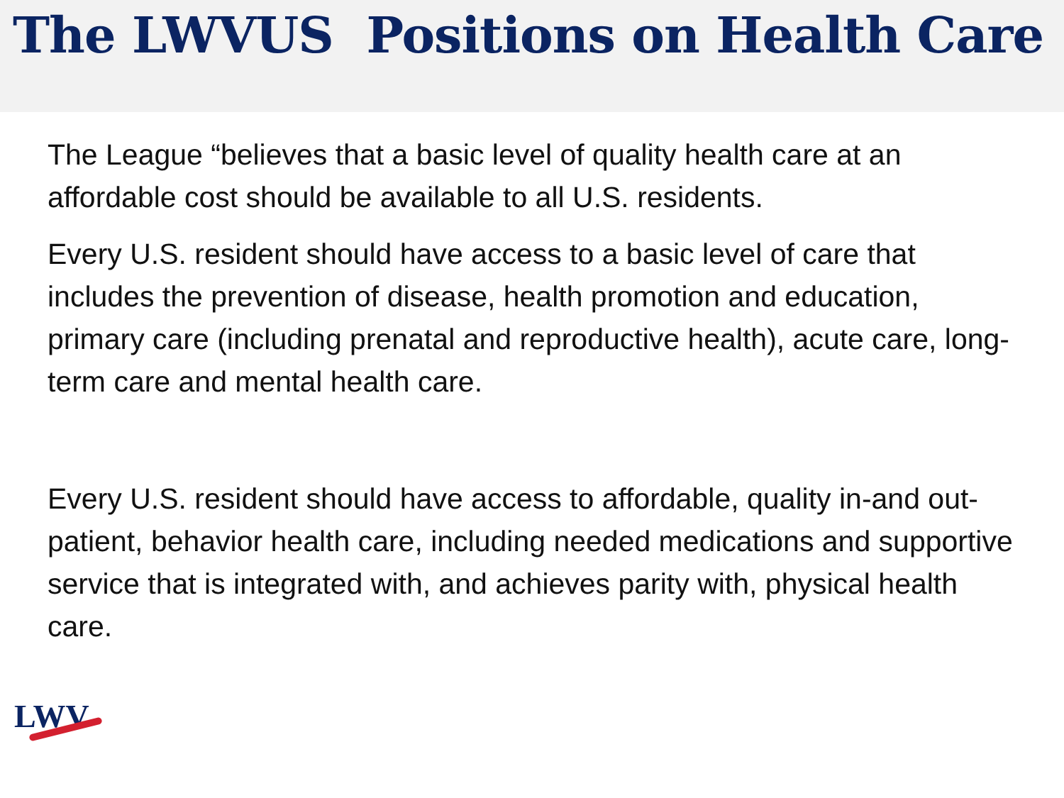The LWVUS Positions on Health Care
The League “believes that a basic level of quality health care at an affordable cost should be available to all U.S. residents.
Every U.S. resident should have access to a basic level of care that includes the prevention of disease, health promotion and education, primary care (including prenatal and reproductive health), acute care, long-term care and mental health care.
Every U.S. resident should have access to affordable, quality in-and out-patient, behavior health care, including needed medications and supportive service that is integrated with, and achieves parity with, physical health care.
LWV